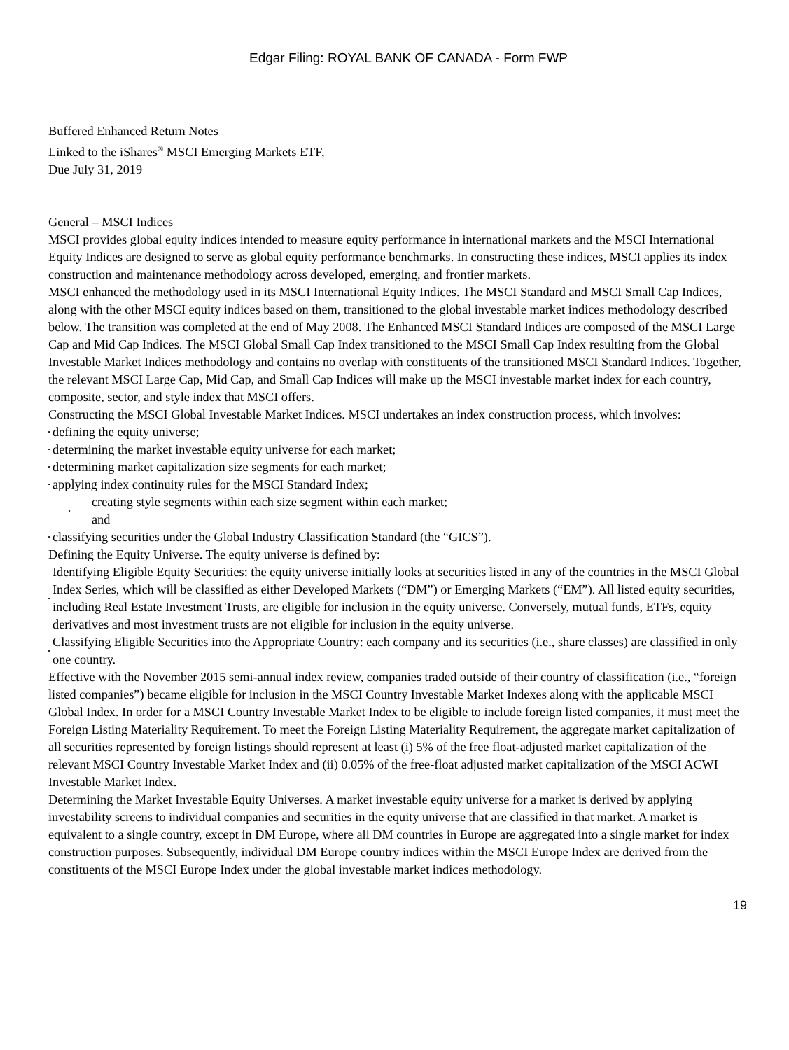Edgar Filing: ROYAL BANK OF CANADA - Form FWP
Buffered Enhanced Return Notes
Linked to the iShares<sup>®</sup> MSCI Emerging Markets ETF,
Due July 31, 2019
General – MSCI Indices
MSCI provides global equity indices intended to measure equity performance in international markets and the MSCI International Equity Indices are designed to serve as global equity performance benchmarks. In constructing these indices, MSCI applies its index construction and maintenance methodology across developed, emerging, and frontier markets.
MSCI enhanced the methodology used in its MSCI International Equity Indices. The MSCI Standard and MSCI Small Cap Indices, along with the other MSCI equity indices based on them, transitioned to the global investable market indices methodology described below. The transition was completed at the end of May 2008. The Enhanced MSCI Standard Indices are composed of the MSCI Large Cap and Mid Cap Indices. The MSCI Global Small Cap Index transitioned to the MSCI Small Cap Index resulting from the Global Investable Market Indices methodology and contains no overlap with constituents of the transitioned MSCI Standard Indices. Together, the relevant MSCI Large Cap, Mid Cap, and Small Cap Indices will make up the MSCI investable market index for each country, composite, sector, and style index that MSCI offers.
Constructing the MSCI Global Investable Market Indices. MSCI undertakes an index construction process, which involves:
· defining the equity universe;
· determining the market investable equity universe for each market;
· determining market capitalization size segments for each market;
· applying index continuity rules for the MSCI Standard Index;
· creating style segments within each size segment within each market; and
· classifying securities under the Global Industry Classification Standard (the “GICS”).
Defining the Equity Universe. The equity universe is defined by:
· Identifying Eligible Equity Securities: the equity universe initially looks at securities listed in any of the countries in the MSCI Global Index Series, which will be classified as either Developed Markets (“DM”) or Emerging Markets (“EM”). All listed equity securities, including Real Estate Investment Trusts, are eligible for inclusion in the equity universe. Conversely, mutual funds, ETFs, equity derivatives and most investment trusts are not eligible for inclusion in the equity universe.
· Classifying Eligible Securities into the Appropriate Country: each company and its securities (i.e., share classes) are classified in only one country.
Effective with the November 2015 semi-annual index review, companies traded outside of their country of classification (i.e., “foreign listed companies”) became eligible for inclusion in the MSCI Country Investable Market Indexes along with the applicable MSCI Global Index. In order for a MSCI Country Investable Market Index to be eligible to include foreign listed companies, it must meet the Foreign Listing Materiality Requirement. To meet the Foreign Listing Materiality Requirement, the aggregate market capitalization of all securities represented by foreign listings should represent at least (i) 5% of the free float-adjusted market capitalization of the relevant MSCI Country Investable Market Index and (ii) 0.05% of the free-float adjusted market capitalization of the MSCI ACWI Investable Market Index.
Determining the Market Investable Equity Universes. A market investable equity universe for a market is derived by applying investability screens to individual companies and securities in the equity universe that are classified in that market. A market is equivalent to a single country, except in DM Europe, where all DM countries in Europe are aggregated into a single market for index construction purposes. Subsequently, individual DM Europe country indices within the MSCI Europe Index are derived from the constituents of the MSCI Europe Index under the global investable market indices methodology.
19